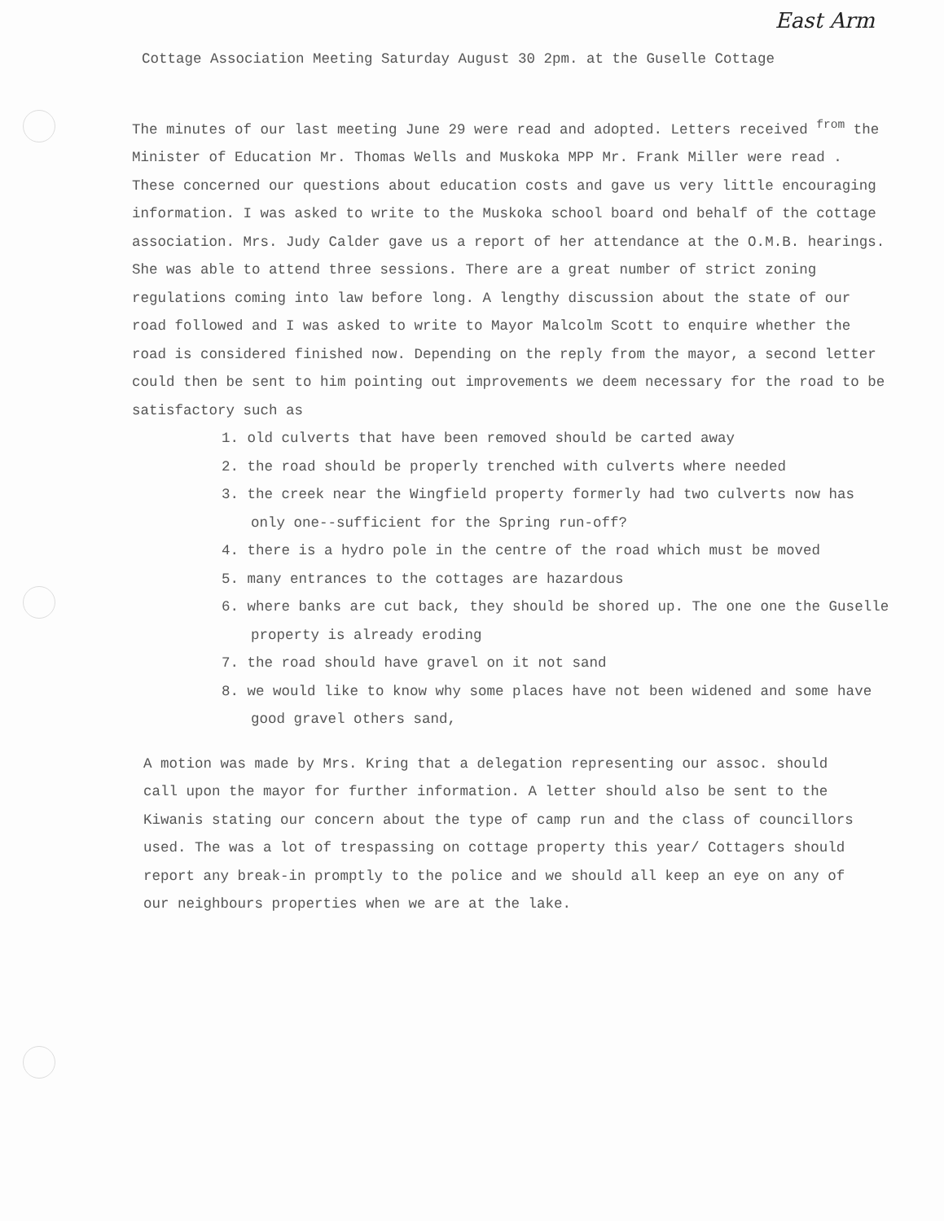East Arm
Cottage Association Meeting Saturday August 30 2pm. at the Guselle Cottage
The minutes of our last meeting June 29 were read and adopted. Letters received <sup>from</sup> the Minister of Education Mr. Thomas Wells and Muskoka MPP Mr. Frank Miller were read . These concerned our questions about education costs and gave us very little encouraging information. I was asked to write to the Muskoka school board ond behalf of the cottage association. Mrs. Judy Calder gave us a report of her attendance at the O.M.B. hearings. She was able to attend three sessions. There are a great number of strict zoning regulations coming into law before long. A lengthy discussion about the state of our road followed and I was asked to write to Mayor Malcolm Scott to enquire whether the road is considered finished now. Depending on the reply from the mayor, a second letter could then be sent to him pointing out improvements we deem necessary for the road to be satisfactory such as
1. old culverts that have been removed should be carted away
2. the road should be properly trenched with culverts where needed
3. the creek near the Wingfield property formerly had two culverts now has only one--sufficient for the Spring run-off?
4. there is a hydro pole in the centre of the road which must be moved
5. many entrances to the cottages are hazardous
6. where banks are cut back, they should be shored up. The one one the Guselle property is already eroding
7. the road should have gravel on it not sand
8. we would like to know why some places have not been widened and some have good gravel others sand,
A motion was made by Mrs. Kring that a delegation representing our assoc. should call upon the mayor for further information. A letter should also be sent to the Kiwanis stating our concern about the type of camp run and the class of councillors used. The was a lot of trespassing on cottage property this year/ Cottagers should report any break-in promptly to the police and we should all keep an eye on any of our neighbours properties when we are at the lake.